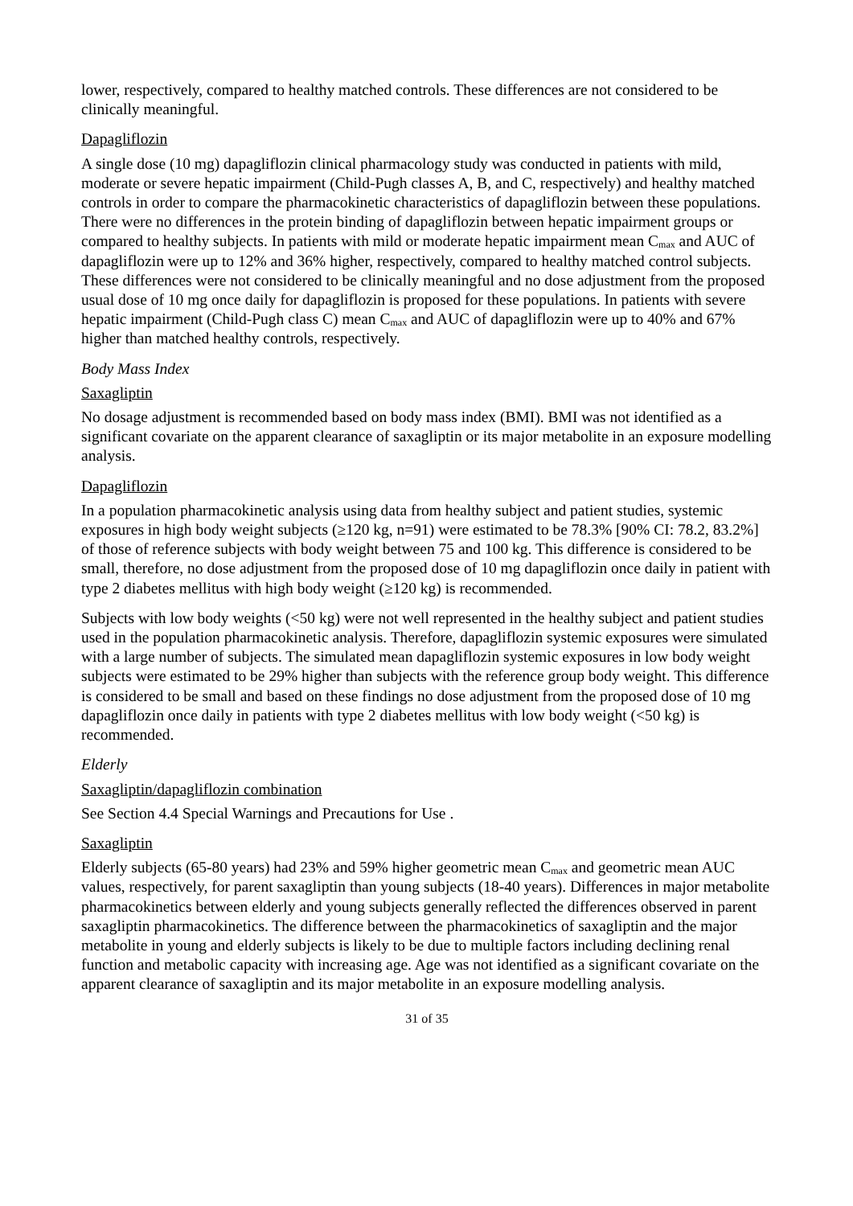lower, respectively, compared to healthy matched controls. These differences are not considered to be clinically meaningful.
Dapagliflozin
A single dose (10 mg) dapagliflozin clinical pharmacology study was conducted in patients with mild, moderate or severe hepatic impairment (Child-Pugh classes A, B, and C, respectively) and healthy matched controls in order to compare the pharmacokinetic characteristics of dapagliflozin between these populations. There were no differences in the protein binding of dapagliflozin between hepatic impairment groups or compared to healthy subjects. In patients with mild or moderate hepatic impairment mean C<sub>max</sub> and AUC of dapagliflozin were up to 12% and 36% higher, respectively, compared to healthy matched control subjects. These differences were not considered to be clinically meaningful and no dose adjustment from the proposed usual dose of 10 mg once daily for dapagliflozin is proposed for these populations. In patients with severe hepatic impairment (Child-Pugh class C) mean C<sub>max</sub> and AUC of dapagliflozin were up to 40% and 67% higher than matched healthy controls, respectively.
Body Mass Index
Saxagliptin
No dosage adjustment is recommended based on body mass index (BMI). BMI was not identified as a significant covariate on the apparent clearance of saxagliptin or its major metabolite in an exposure modelling analysis.
Dapagliflozin
In a population pharmacokinetic analysis using data from healthy subject and patient studies, systemic exposures in high body weight subjects (≥120 kg, n=91) were estimated to be 78.3% [90% CI: 78.2, 83.2%] of those of reference subjects with body weight between 75 and 100 kg. This difference is considered to be small, therefore, no dose adjustment from the proposed dose of 10 mg dapagliflozin once daily in patient with type 2 diabetes mellitus with high body weight (≥120 kg) is recommended.
Subjects with low body weights (<50 kg) were not well represented in the healthy subject and patient studies used in the population pharmacokinetic analysis. Therefore, dapagliflozin systemic exposures were simulated with a large number of subjects. The simulated mean dapagliflozin systemic exposures in low body weight subjects were estimated to be 29% higher than subjects with the reference group body weight. This difference is considered to be small and based on these findings no dose adjustment from the proposed dose of 10 mg dapagliflozin once daily in patients with type 2 diabetes mellitus with low body weight (<50 kg) is recommended.
Elderly
Saxagliptin/dapagliflozin combination
See Section 4.4 Special Warnings and Precautions for Use .
Saxagliptin
Elderly subjects (65-80 years) had 23% and 59% higher geometric mean C<sub>max</sub> and geometric mean AUC values, respectively, for parent saxagliptin than young subjects (18-40 years). Differences in major metabolite pharmacokinetics between elderly and young subjects generally reflected the differences observed in parent saxagliptin pharmacokinetics. The difference between the pharmacokinetics of saxagliptin and the major metabolite in young and elderly subjects is likely to be due to multiple factors including declining renal function and metabolic capacity with increasing age. Age was not identified as a significant covariate on the apparent clearance of saxagliptin and its major metabolite in an exposure modelling analysis.
31 of 35